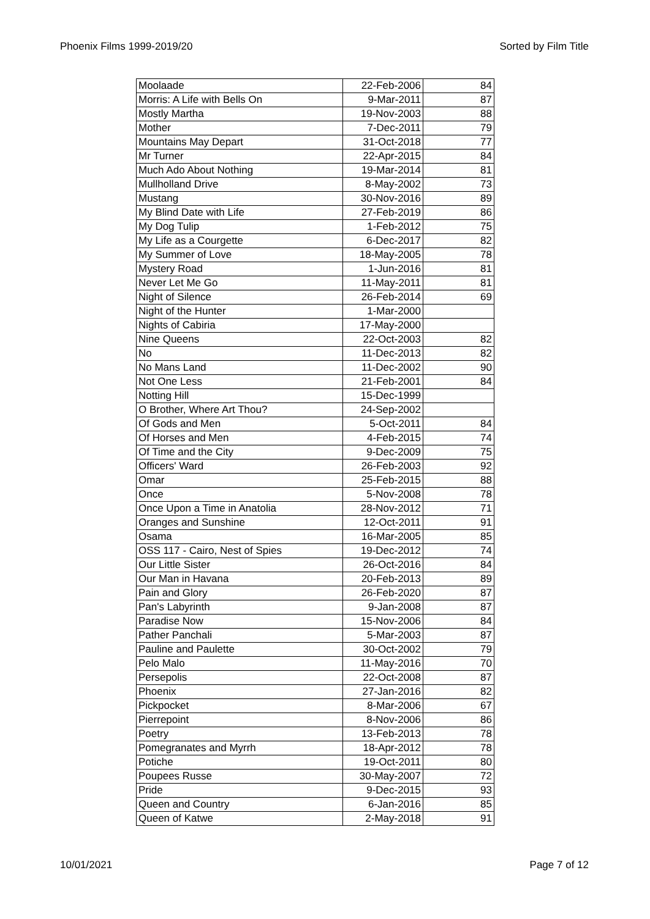Phoenix Films 1999-2019/20 Sorted by Film Title
| Moolaade | 22-Feb-2006 | 84 |
| Morris: A Life with Bells On | 9-Mar-2011 | 87 |
| Mostly Martha | 19-Nov-2003 | 88 |
| Mother | 7-Dec-2011 | 79 |
| Mountains May Depart | 31-Oct-2018 | 77 |
| Mr Turner | 22-Apr-2015 | 84 |
| Much Ado About Nothing | 19-Mar-2014 | 81 |
| Mullholland Drive | 8-May-2002 | 73 |
| Mustang | 30-Nov-2016 | 89 |
| My Blind Date with Life | 27-Feb-2019 | 86 |
| My Dog Tulip | 1-Feb-2012 | 75 |
| My Life as a Courgette | 6-Dec-2017 | 82 |
| My Summer of Love | 18-May-2005 | 78 |
| Mystery Road | 1-Jun-2016 | 81 |
| Never Let Me Go | 11-May-2011 | 81 |
| Night of Silence | 26-Feb-2014 | 69 |
| Night of the Hunter | 1-Mar-2000 | |
| Nights of Cabiria | 17-May-2000 | |
| Nine Queens | 22-Oct-2003 | 82 |
| No | 11-Dec-2013 | 82 |
| No Mans Land | 11-Dec-2002 | 90 |
| Not One Less | 21-Feb-2001 | 84 |
| Notting Hill | 15-Dec-1999 | |
| O Brother, Where Art Thou? | 24-Sep-2002 | |
| Of Gods and Men | 5-Oct-2011 | 84 |
| Of Horses and Men | 4-Feb-2015 | 74 |
| Of Time and the City | 9-Dec-2009 | 75 |
| Officers' Ward | 26-Feb-2003 | 92 |
| Omar | 25-Feb-2015 | 88 |
| Once | 5-Nov-2008 | 78 |
| Once Upon a Time in Anatolia | 28-Nov-2012 | 71 |
| Oranges and Sunshine | 12-Oct-2011 | 91 |
| Osama | 16-Mar-2005 | 85 |
| OSS 117 - Cairo, Nest of Spies | 19-Dec-2012 | 74 |
| Our Little Sister | 26-Oct-2016 | 84 |
| Our Man in Havana | 20-Feb-2013 | 89 |
| Pain and Glory | 26-Feb-2020 | 87 |
| Pan's Labyrinth | 9-Jan-2008 | 87 |
| Paradise Now | 15-Nov-2006 | 84 |
| Pather Panchali | 5-Mar-2003 | 87 |
| Pauline and Paulette | 30-Oct-2002 | 79 |
| Pelo Malo | 11-May-2016 | 70 |
| Persepolis | 22-Oct-2008 | 87 |
| Phoenix | 27-Jan-2016 | 82 |
| Pickpocket | 8-Mar-2006 | 67 |
| Pierrepoint | 8-Nov-2006 | 86 |
| Poetry | 13-Feb-2013 | 78 |
| Pomegranates and Myrrh | 18-Apr-2012 | 78 |
| Potiche | 19-Oct-2011 | 80 |
| Poupees Russe | 30-May-2007 | 72 |
| Pride | 9-Dec-2015 | 93 |
| Queen and Country | 6-Jan-2016 | 85 |
| Queen of Katwe | 2-May-2018 | 91 |
10/01/2021 Page 7 of 12